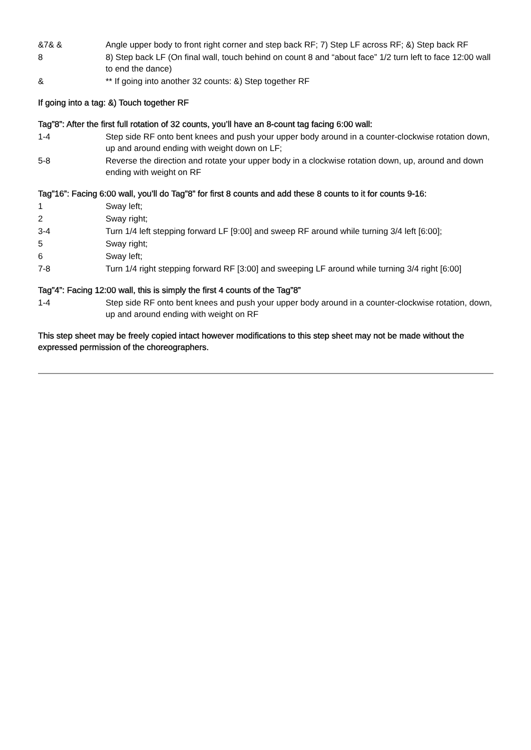&7& & Angle upper body to front right corner and step back RF; 7) Step LF across RF; &) Step back RF
8 8) Step back LF (On final wall, touch behind on count 8 and “about face” 1/2 turn left to face 12:00 wall to end the dance)
& ** If going into another 32 counts: &) Step together RF
If going into a tag: &) Touch together RF
Tag”8”: After the first full rotation of 32 counts, you’ll have an 8-count tag facing 6:00 wall:
1-4 Step side RF onto bent knees and push your upper body around in a counter-clockwise rotation down, up and around ending with weight down on LF;
5-8 Reverse the direction and rotate your upper body in a clockwise rotation down, up, around and down ending with weight on RF
Tag”16”: Facing 6:00 wall, you’ll do Tag”8” for first 8 counts and add these 8 counts to it for counts 9-16:
1 Sway left;
2 Sway right;
3-4 Turn 1/4 left stepping forward LF [9:00] and sweep RF around while turning 3/4 left [6:00];
5 Sway right;
6 Sway left;
7-8 Turn 1/4 right stepping forward RF [3:00] and sweeping LF around while turning 3/4 right [6:00]
Tag”4”: Facing 12:00 wall, this is simply the first 4 counts of the Tag”8”
1-4 Step side RF onto bent knees and push your upper body around in a counter-clockwise rotation, down, up and around ending with weight on RF
This step sheet may be freely copied intact however modifications to this step sheet may not be made without the expressed permission of the choreographers.